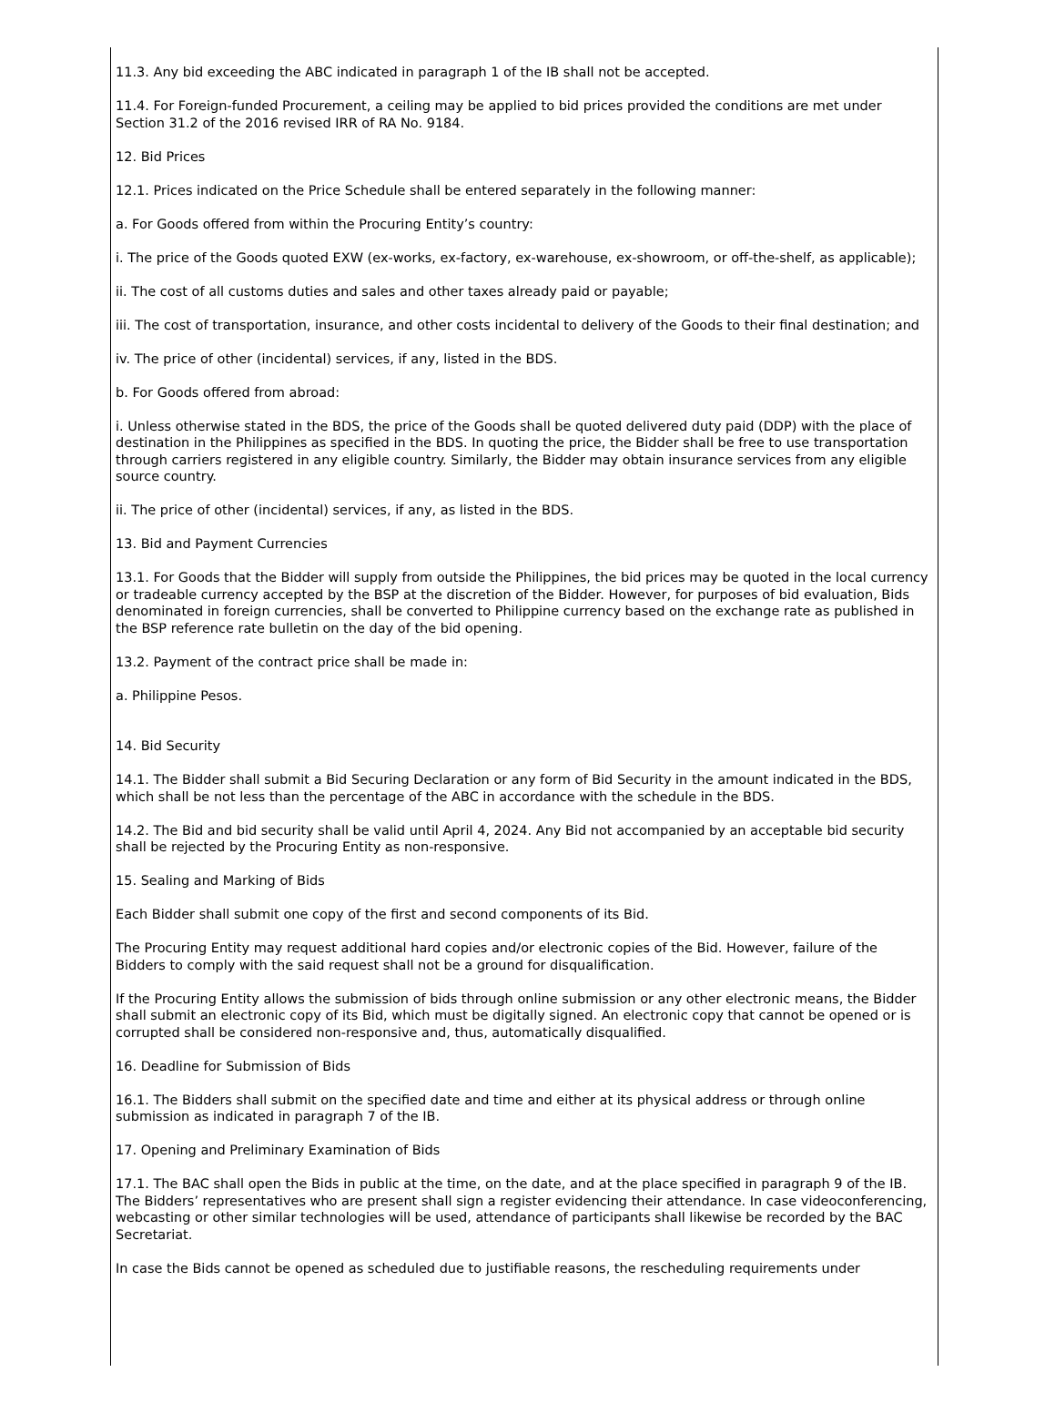11.3. Any bid exceeding the ABC indicated in paragraph 1 of the IB shall not be accepted.
11.4. For Foreign-funded Procurement, a ceiling may be applied to bid prices provided the conditions are met under Section 31.2 of the 2016 revised IRR of RA No. 9184.
12. Bid Prices
12.1. Prices indicated on the Price Schedule shall be entered separately in the following manner:
a. For Goods offered from within the Procuring Entity’s country:
i. The price of the Goods quoted EXW (ex-works, ex-factory, ex-warehouse, ex-showroom, or off-the-shelf, as applicable);
ii. The cost of all customs duties and sales and other taxes already paid or payable;
iii. The cost of transportation, insurance, and other costs incidental to delivery of the Goods to their final destination; and
iv. The price of other (incidental) services, if any, listed in the BDS.
b. For Goods offered from abroad:
i. Unless otherwise stated in the BDS, the price of the Goods shall be quoted delivered duty paid (DDP) with the place of destination in the Philippines as specified in the BDS. In quoting the price, the Bidder shall be free to use transportation through carriers registered in any eligible country. Similarly, the Bidder may obtain insurance services from any eligible source country.
ii. The price of other (incidental) services, if any, as listed in the BDS.
13. Bid and Payment Currencies
13.1. For Goods that the Bidder will supply from outside the Philippines, the bid prices may be quoted in the local currency or tradeable currency accepted by the BSP at the discretion of the Bidder. However, for purposes of bid evaluation, Bids denominated in foreign currencies, shall be converted to Philippine currency based on the exchange rate as published in the BSP reference rate bulletin on the day of the bid opening.
13.2. Payment of the contract price shall be made in:
a. Philippine Pesos.
14. Bid Security
14.1. The Bidder shall submit a Bid Securing Declaration or any form of Bid Security in the amount indicated in the BDS, which shall be not less than the percentage of the ABC in accordance with the schedule in the BDS.
14.2. The Bid and bid security shall be valid until April 4, 2024. Any Bid not accompanied by an acceptable bid security shall be rejected by the Procuring Entity as non-responsive.
15. Sealing and Marking of Bids
Each Bidder shall submit one copy of the first and second components of its Bid.
The Procuring Entity may request additional hard copies and/or electronic copies of the Bid. However, failure of the Bidders to comply with the said request shall not be a ground for disqualification.
If the Procuring Entity allows the submission of bids through online submission or any other electronic means, the Bidder shall submit an electronic copy of its Bid, which must be digitally signed. An electronic copy that cannot be opened or is corrupted shall be considered non-responsive and, thus, automatically disqualified.
16. Deadline for Submission of Bids
16.1. The Bidders shall submit on the specified date and time and either at its physical address or through online submission as indicated in paragraph 7 of the IB.
17. Opening and Preliminary Examination of Bids
17.1. The BAC shall open the Bids in public at the time, on the date, and at the place specified in paragraph 9 of the IB. The Bidders’ representatives who are present shall sign a register evidencing their attendance. In case videoconferencing, webcasting or other similar technologies will be used, attendance of participants shall likewise be recorded by the BAC Secretariat.
In case the Bids cannot be opened as scheduled due to justifiable reasons, the rescheduling requirements under